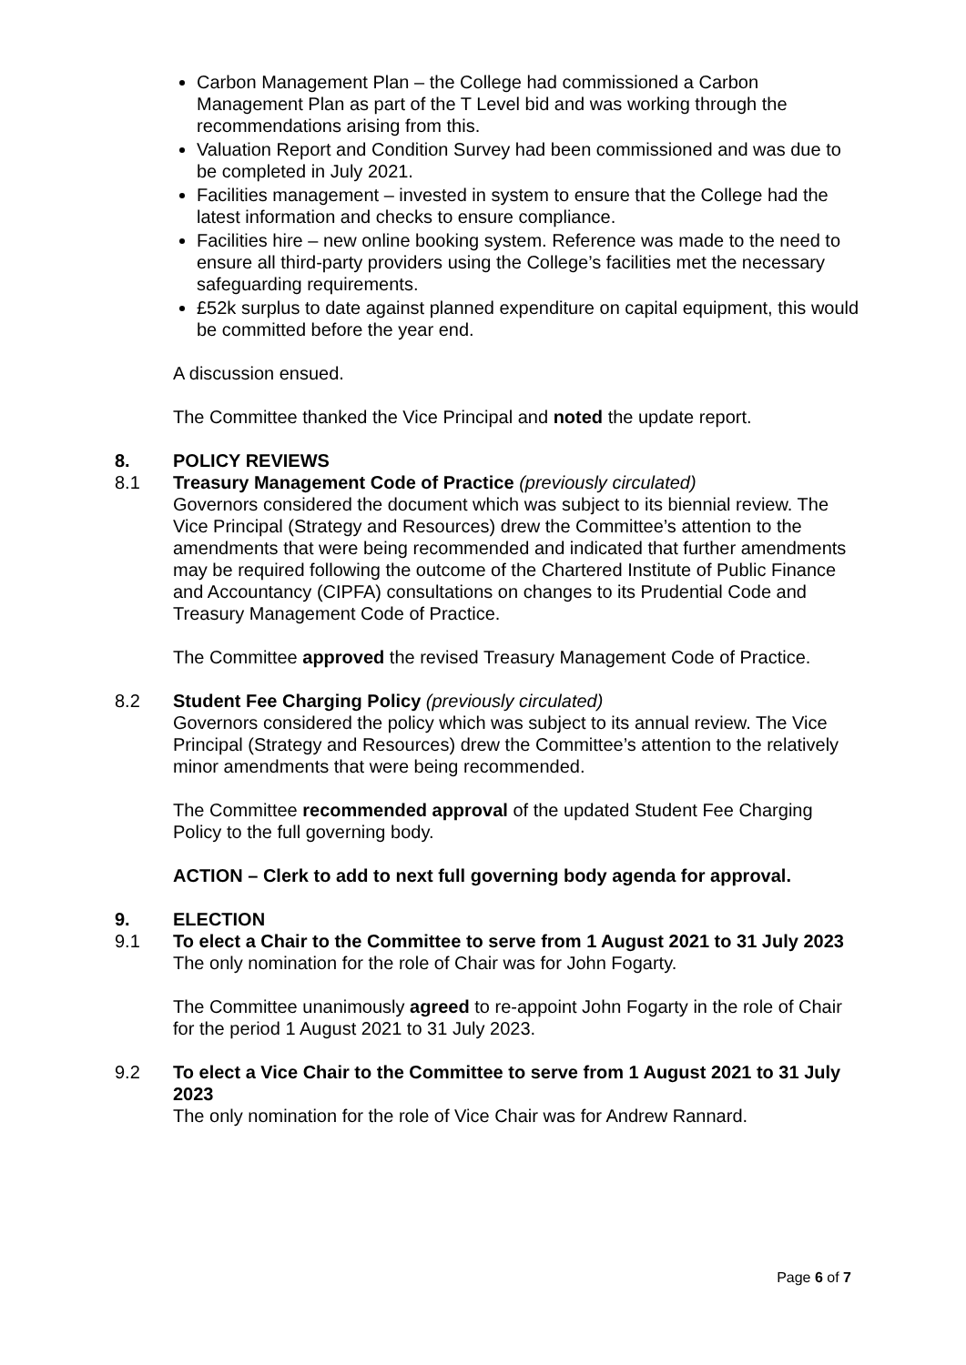Carbon Management Plan – the College had commissioned a Carbon Management Plan as part of the T Level bid and was working through the recommendations arising from this.
Valuation Report and Condition Survey had been commissioned and was due to be completed in July 2021.
Facilities management – invested in system to ensure that the College had the latest information and checks to ensure compliance.
Facilities hire – new online booking system. Reference was made to the need to ensure all third-party providers using the College’s facilities met the necessary safeguarding requirements.
£52k surplus to date against planned expenditure on capital equipment, this would be committed before the year end.
A discussion ensued.
The Committee thanked the Vice Principal and noted the update report.
8. POLICY REVIEWS
8.1 Treasury Management Code of Practice (previously circulated)
Governors considered the document which was subject to its biennial review. The Vice Principal (Strategy and Resources) drew the Committee’s attention to the amendments that were being recommended and indicated that further amendments may be required following the outcome of the Chartered Institute of Public Finance and Accountancy (CIPFA) consultations on changes to its Prudential Code and Treasury Management Code of Practice.
The Committee approved the revised Treasury Management Code of Practice.
8.2 Student Fee Charging Policy (previously circulated)
Governors considered the policy which was subject to its annual review. The Vice Principal (Strategy and Resources) drew the Committee’s attention to the relatively minor amendments that were being recommended.
The Committee recommended approval of the updated Student Fee Charging Policy to the full governing body.
ACTION – Clerk to add to next full governing body agenda for approval.
9. ELECTION
9.1 To elect a Chair to the Committee to serve from 1 August 2021 to 31 July 2023
The only nomination for the role of Chair was for John Fogarty.
The Committee unanimously agreed to re-appoint John Fogarty in the role of Chair for the period 1 August 2021 to 31 July 2023.
9.2 To elect a Vice Chair to the Committee to serve from 1 August 2021 to 31 July 2023
The only nomination for the role of Vice Chair was for Andrew Rannard.
Page 6 of 7